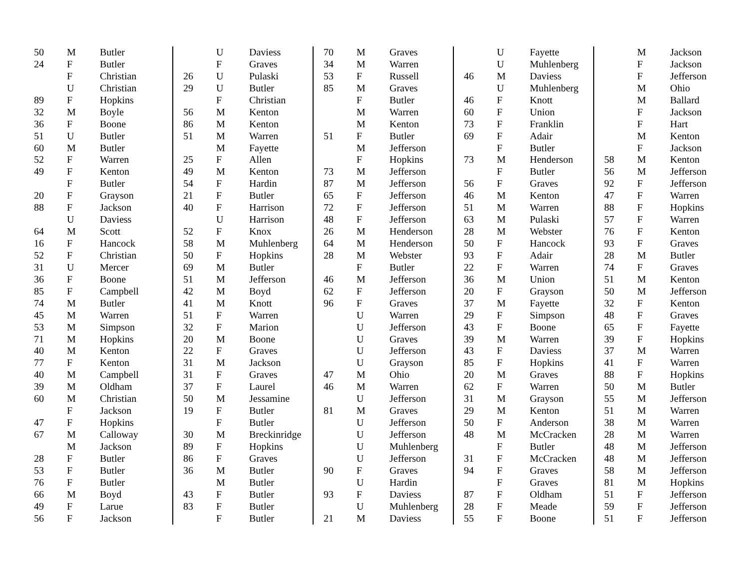| 50 | M | Butler |
| 24 | F | Butler |
| | F | Christian |
| | U | Christian |
| 89 | F | Hopkins |
| 32 | M | Boyle |
| 36 | F | Boone |
| 51 | U | Butler |
| 60 | M | Butler |
| 52 | F | Warren |
| 49 | F | Kenton |
| | F | Butler |
| 20 | F | Grayson |
| 88 | F | Jackson |
| | U | Daviess |
| 64 | M | Scott |
| 16 | F | Hancock |
| 52 | F | Christian |
| 31 | U | Mercer |
| 36 | F | Boone |
| 85 | F | Campbell |
| 74 | M | Butler |
| 45 | M | Warren |
| 53 | M | Simpson |
| 71 | M | Hopkins |
| 40 | M | Kenton |
| 77 | F | Kenton |
| 40 | M | Campbell |
| 39 | M | Oldham |
| 60 | M | Christian |
| | F | Jackson |
| 47 | F | Hopkins |
| 67 | M | Calloway |
| | M | Jackson |
| 28 | F | Butler |
| 53 | F | Butler |
| 76 | F | Butler |
| 66 | M | Boyd |
| 49 | F | Larue |
| 56 | F | Jackson |
| | U | Daviess |
| | F | Graves |
| 26 | U | Pulaski |
| 29 | U | Butler |
| | F | Christian |
| 56 | M | Kenton |
| 86 | M | Kenton |
| 51 | M | Warren |
| | M | Fayette |
| 25 | F | Allen |
| 49 | M | Kenton |
| 54 | F | Hardin |
| 21 | F | Butler |
| 40 | F | Harrison |
| | U | Harrison |
| 52 | F | Knox |
| 58 | M | Muhlenberg |
| 50 | F | Hopkins |
| 69 | M | Butler |
| 51 | M | Jefferson |
| 42 | M | Boyd |
| 41 | M | Knott |
| 51 | F | Warren |
| 32 | F | Marion |
| 20 | M | Boone |
| 22 | F | Graves |
| 31 | M | Jackson |
| 31 | F | Graves |
| 37 | F | Laurel |
| 50 | M | Jessamine |
| 19 | F | Butler |
| | F | Butler |
| 30 | M | Breckinridge |
| 89 | F | Hopkins |
| 86 | F | Graves |
| 36 | M | Butler |
| | M | Butler |
| 43 | F | Butler |
| 83 | F | Butler |
| | F | Butler |
| 70 | M | Graves |
| 34 | M | Warren |
| 53 | F | Russell |
| 85 | M | Graves |
| | F | Butler |
| | M | Warren |
| | M | Kenton |
| 51 | F | Butler |
| | M | Jefferson |
| | F | Hopkins |
| 73 | M | Jefferson |
| 87 | M | Jefferson |
| 65 | F | Jefferson |
| 72 | F | Jefferson |
| 48 | F | Jefferson |
| 26 | M | Henderson |
| 64 | M | Henderson |
| 28 | M | Webster |
| | F | Butler |
| 46 | M | Jefferson |
| 62 | F | Jefferson |
| 96 | F | Graves |
| | U | Warren |
| | U | Jefferson |
| | U | Graves |
| | U | Jefferson |
| | U | Grayson |
| 47 | M | Ohio |
| 46 | M | Warren |
| | U | Jefferson |
| 81 | M | Graves |
| | U | Jefferson |
| | U | Jefferson |
| | U | Muhlenberg |
| | U | Jefferson |
| 90 | F | Graves |
| | U | Hardin |
| 93 | F | Daviess |
| | U | Muhlenberg |
| 21 | M | Daviess |
| | U | Fayette |
| | U | Muhlenberg |
| 46 | M | Daviess |
| | U | Muhlenberg |
| 46 | F | Knott |
| 60 | F | Union |
| 73 | F | Franklin |
| 69 | F | Adair |
| | F | Butler |
| 73 | M | Henderson |
| | F | Butler |
| 56 | F | Graves |
| 46 | M | Kenton |
| 51 | M | Warren |
| 63 | M | Pulaski |
| 28 | M | Webster |
| 50 | F | Hancock |
| 93 | F | Adair |
| 22 | F | Warren |
| 36 | M | Union |
| 20 | F | Grayson |
| 37 | M | Fayette |
| 29 | F | Simpson |
| 43 | F | Boone |
| 39 | M | Warren |
| 43 | F | Daviess |
| 85 | F | Hopkins |
| 20 | M | Graves |
| 62 | F | Warren |
| 31 | M | Grayson |
| 29 | M | Kenton |
| 50 | F | Anderson |
| 48 | M | McCracken |
| | F | Butler |
| 31 | F | McCracken |
| 94 | F | Graves |
| | F | Graves |
| 87 | F | Oldham |
| 28 | F | Meade |
| 55 | F | Boone |
| | M | Jackson |
| | F | Jackson |
| | F | Jefferson |
| | M | Ohio |
| | M | Ballard |
| | F | Jackson |
| | F | Hart |
| | M | Kenton |
| | F | Jackson |
| 58 | M | Kenton |
| 56 | M | Jefferson |
| 92 | F | Jefferson |
| 47 | F | Warren |
| 88 | F | Hopkins |
| 57 | F | Warren |
| 76 | F | Kenton |
| 93 | F | Graves |
| 28 | M | Butler |
| 74 | F | Graves |
| 51 | M | Kenton |
| 50 | M | Jefferson |
| 32 | F | Kenton |
| 48 | F | Graves |
| 65 | F | Fayette |
| 39 | F | Hopkins |
| 37 | M | Warren |
| 41 | F | Warren |
| 88 | F | Hopkins |
| 50 | M | Butler |
| 55 | M | Jefferson |
| 51 | M | Warren |
| 38 | M | Warren |
| 28 | M | Warren |
| 48 | M | Jefferson |
| 48 | M | Jefferson |
| 58 | M | Jefferson |
| 81 | M | Hopkins |
| 51 | F | Jefferson |
| 59 | F | Jefferson |
| 51 | F | Jefferson |